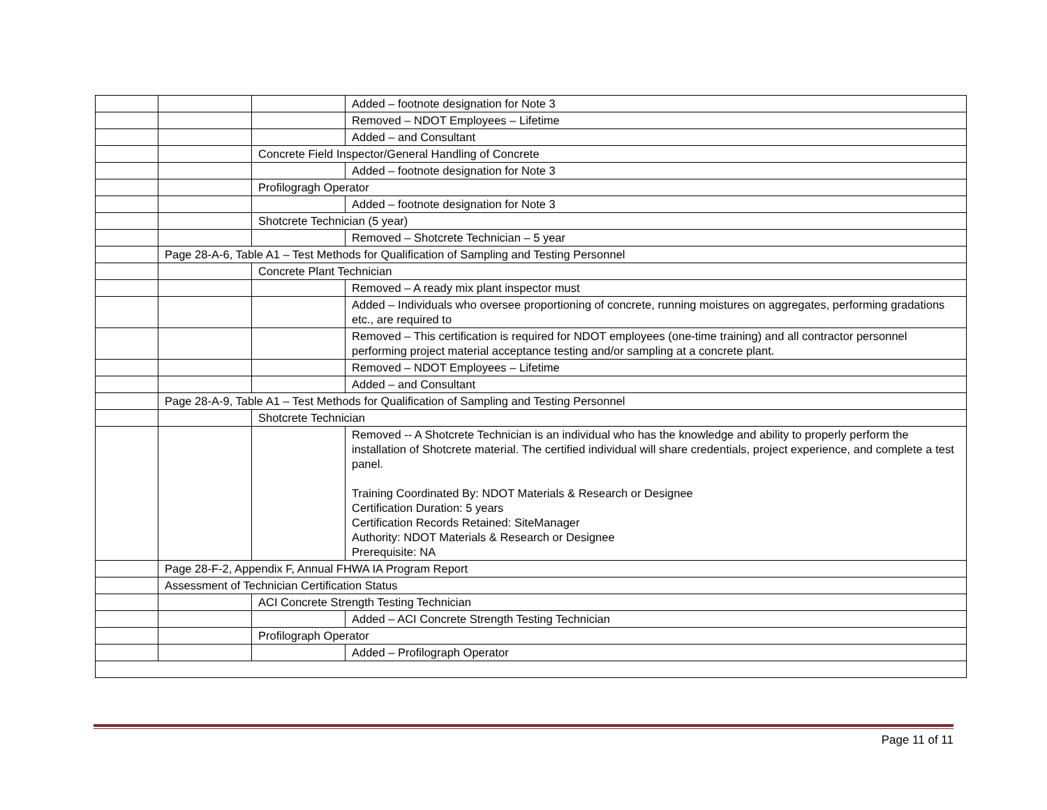| | | | Added – footnote designation for Note 3 |
| | | | Removed – NDOT Employees – Lifetime |
| | | | Added – and Consultant |
| | | Concrete Field Inspector/General Handling of Concrete | |
| | | | Added – footnote designation for Note 3 |
| | | Profilogragh Operator | |
| | | | Added – footnote designation for Note 3 |
| | | Shotcrete Technician (5 year) | |
| | | | Removed – Shotcrete Technician – 5 year |
| | Page 28-A-6, Table A1 – Test Methods for Qualification of Sampling and Testing Personnel | | |
| | | Concrete Plant Technician | |
| | | | Removed – A ready mix plant inspector must |
| | | | Added – Individuals who oversee proportioning of concrete, running moistures on aggregates, performing gradations etc., are required to |
| | | | Removed – This certification is required for NDOT employees (one-time training) and all contractor personnel performing project material acceptance testing and/or sampling at a concrete plant. |
| | | | Removed – NDOT Employees – Lifetime |
| | | | Added – and Consultant |
| | Page 28-A-9, Table A1 – Test Methods for Qualification of Sampling and Testing Personnel | | |
| | | Shotcrete Technician | |
| | | | Removed -- A Shotcrete Technician is an individual who has the knowledge and ability to properly perform the installation of Shotcrete material. The certified individual will share credentials, project experience, and complete a test panel. Training Coordinated By: NDOT Materials & Research or Designee Certification Duration: 5 years Certification Records Retained: SiteManager Authority: NDOT Materials & Research or Designee Prerequisite: NA |
| | Page 28-F-2, Appendix F, Annual FHWA IA Program Report | | |
| | Assessment of Technician Certification Status | | |
| | | ACI Concrete Strength Testing Technician | |
| | | | Added – ACI Concrete Strength Testing Technician |
| | | Profilograph Operator | |
| | | | Added – Profilograph Operator |
Page 11 of 11